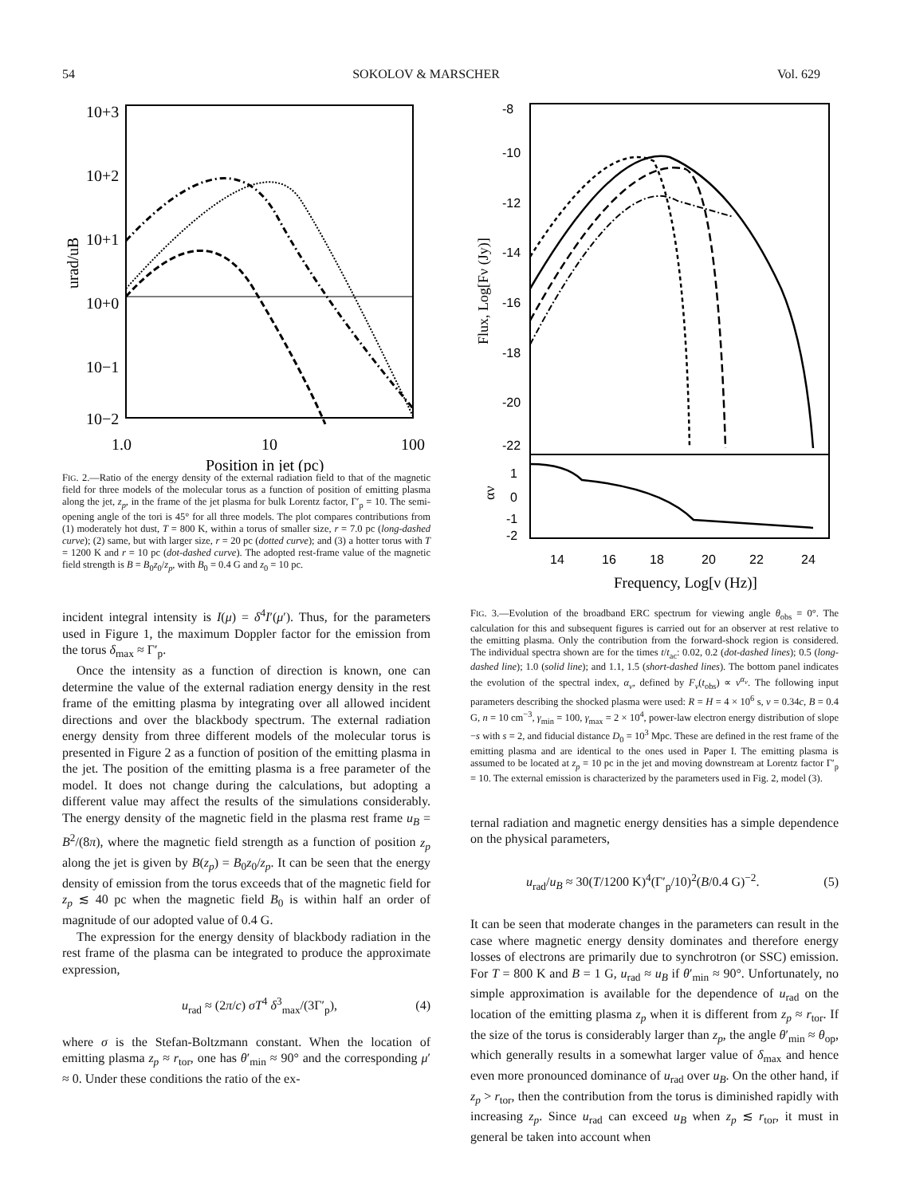54 SOKOLOV & MARSCHER Vol. 629
10+3
10+2
10+1
10+0
10−1
10−2
urad/uB
1.0
10
100
Position in jet (pc)
FIG. 2.—Ratio of the energy density of the external radiation field to that of the magnetic field for three models of the molecular torus as a function of position of emitting plasma along the jet, z<sub>p</sub>, in the frame of the jet plasma for bulk Lorentz factor, Γ′<sub>p</sub> = 10. The semi-opening angle of the tori is 45° for all three models. The plot compares contributions from (1) moderately hot dust, T = 800 K, within a torus of smaller size, r = 7.0 pc (long-dashed curve); (2) same, but with larger size, r = 20 pc (dotted curve); and (3) a hotter torus with T = 1200 K and r = 10 pc (dot-dashed curve). The adopted rest-frame value of the magnetic field strength is B = B<sub>0</sub>z<sub>0</sub>/z<sub>p</sub>, with B<sub>0</sub> = 0.4 G and z<sub>0</sub> = 10 pc.
incident integral intensity is I(μ) = δ<sup>4</sup>I′(μ′). Thus, for the parameters used in Figure 1, the maximum Doppler factor for the emission from the torus δ<sub>max</sub> ≈ Γ′<sub>p</sub>.
Once the intensity as a function of direction is known, one can determine the value of the external radiation energy density in the rest frame of the emitting plasma by integrating over all allowed incident directions and over the blackbody spectrum. The external radiation energy density from three different models of the molecular torus is presented in Figure 2 as a function of position of the emitting plasma in the jet. The position of the emitting plasma is a free parameter of the model. It does not change during the calculations, but adopting a different value may affect the results of the simulations considerably. The energy density of the magnetic field in the plasma rest frame u<sub>B</sub> = B<sup>2</sup>/(8π), where the magnetic field strength as a function of position z<sub>p</sub> along the jet is given by B(z<sub>p</sub>) = B<sub>0</sub>z<sub>0</sub>/z<sub>p</sub>. It can be seen that the energy density of emission from the torus exceeds that of the magnetic field for z<sub>p</sub> ≲ 40 pc when the magnetic field B<sub>0</sub> is within half an order of magnitude of our adopted value of 0.4 G.
The expression for the energy density of blackbody radiation in the rest frame of the plasma can be integrated to produce the approximate expression,
u<sub>rad</sub> ≈ (2π/c) σT<sup>4</sup> δ<sup>3</sup><sub>max</sub>/(3Γ′<sub>p</sub>), (4)
where σ is the Stefan-Boltzmann constant. When the location of emitting plasma z<sub>p</sub> ≈ r<sub>tor</sub>, one has θ′<sub>min</sub> ≈ 90° and the corresponding μ′ ≈ 0. Under these conditions the ratio of the ex-
-8
-10
-12
-14
-16
-18
-20
-22
1
0
-1
-2
Flux, Log[Fν (Jy)]
αν
14
16
18
20
22
24
Frequency, Log[ν (Hz)]
FIG. 3.—Evolution of the broadband ERC spectrum for viewing angle θ<sub>obs</sub> = 0°. The calculation for this and subsequent figures is carried out for an observer at rest relative to the emitting plasma. Only the contribution from the forward-shock region is considered. The individual spectra shown are for the times t/t<sub>ac</sub>: 0.02, 0.2 (dot-dashed lines); 0.5 (long-dashed line); 1.0 (solid line); and 1.1, 1.5 (short-dashed lines). The bottom panel indicates the evolution of the spectral index, α<sub>ν</sub>, defined by F<sub>ν</sub>(t<sub>obs</sub>) ∝ ν<sup>α<sub>ν</sub></sup>. The following input parameters describing the shocked plasma were used: R = H = 4 × 10<sup>6</sup> s, v = 0.34c, B = 0.4 G, n = 10 cm<sup>−3</sup>, γ<sub>min</sub> = 100, γ<sub>max</sub> = 2 × 10<sup>4</sup>, power-law electron energy distribution of slope −s with s = 2, and fiducial distance D<sub>0</sub> = 10<sup>3</sup> Mpc. These are defined in the rest frame of the emitting plasma and are identical to the ones used in Paper I. The emitting plasma is assumed to be located at z<sub>p</sub> = 10 pc in the jet and moving downstream at Lorentz factor Γ′<sub>p</sub> = 10. The external emission is characterized by the parameters used in Fig. 2, model (3).
ternal radiation and magnetic energy densities has a simple dependence on the physical parameters,
u<sub>rad</sub>/u<sub>B</sub> ≈ 30(T/1200 K)<sup>4</sup>(Γ′<sub>p</sub>/10)<sup>2</sup>(B/0.4 G)<sup>−2</sup>. (5)
It can be seen that moderate changes in the parameters can result in the case where magnetic energy density dominates and therefore energy losses of electrons are primarily due to synchrotron (or SSC) emission. For T = 800 K and B = 1 G, u<sub>rad</sub> ≈ u<sub>B</sub> if θ′<sub>min</sub> ≈ 90°. Unfortunately, no simple approximation is available for the dependence of u<sub>rad</sub> on the location of the emitting plasma z<sub>p</sub> when it is different from z<sub>p</sub> ≈ r<sub>tor</sub>. If the size of the torus is considerably larger than z<sub>p</sub>, the angle θ′<sub>min</sub> ≈ θ<sub>op</sub>, which generally results in a somewhat larger value of δ<sub>max</sub> and hence even more pronounced dominance of u<sub>rad</sub> over u<sub>B</sub>. On the other hand, if z<sub>p</sub> > r<sub>tor</sub>, then the contribution from the torus is diminished rapidly with increasing z<sub>p</sub>. Since u<sub>rad</sub> can exceed u<sub>B</sub> when z<sub>p</sub> ≲ r<sub>tor</sub>, it must in general be taken into account when